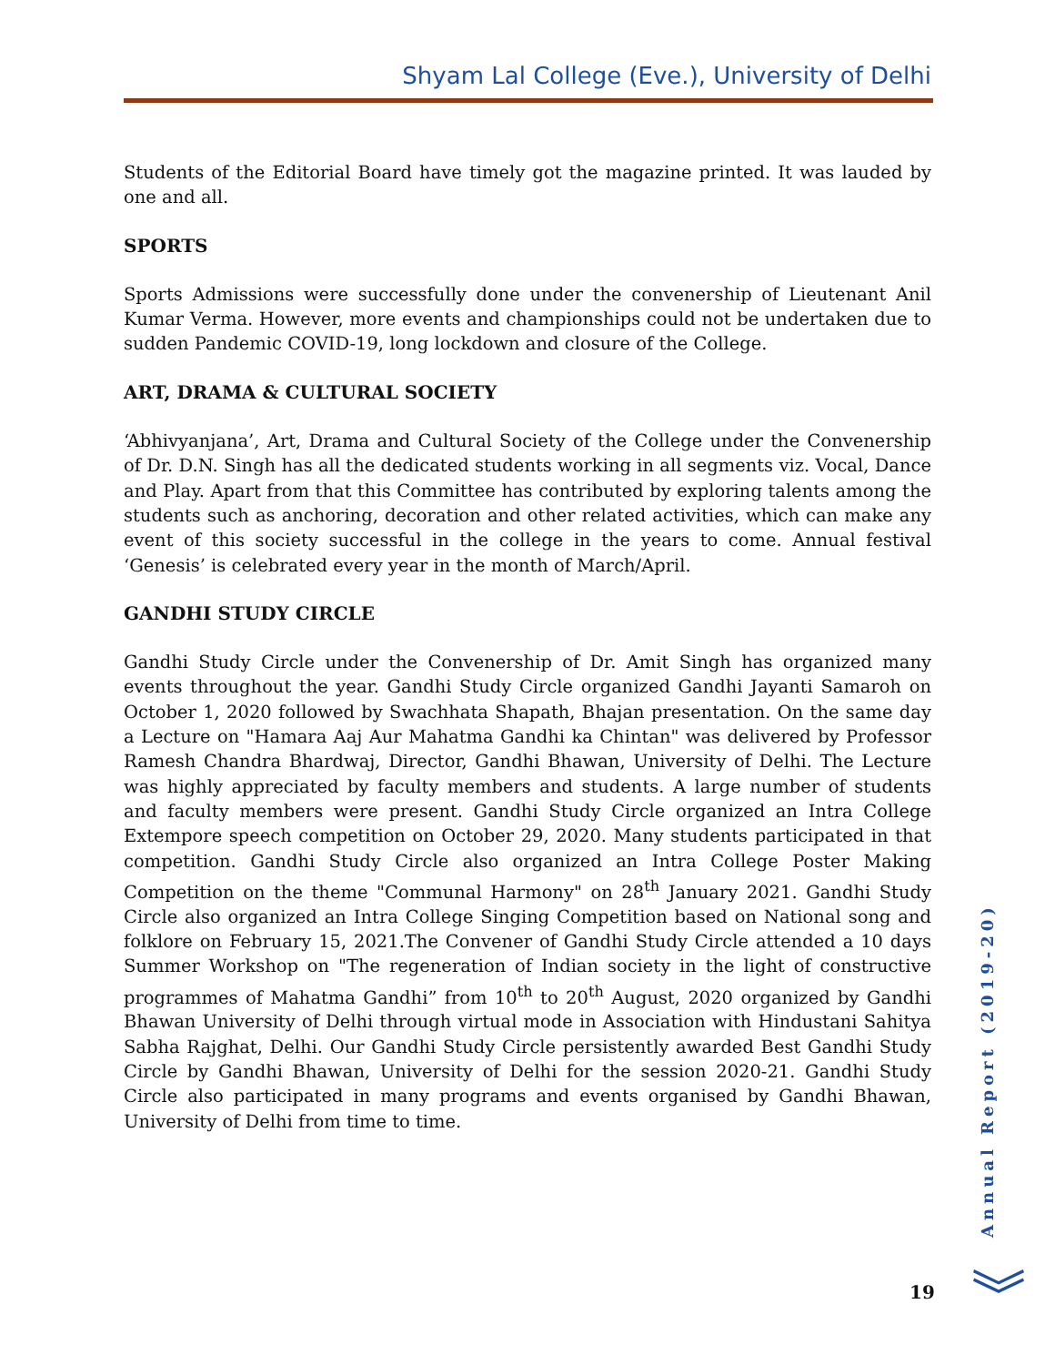Shyam Lal College (Eve.), University of Delhi
Students of the Editorial Board have timely got the magazine printed. It was lauded by one and all.
SPORTS
Sports Admissions were successfully done under the convenership of Lieutenant Anil Kumar Verma. However, more events and championships could not be undertaken due to sudden Pandemic COVID-19, long lockdown and closure of the College.
ART, DRAMA & CULTURAL SOCIETY
‘Abhivyanjana’, Art, Drama and Cultural Society of the College under the Convenership of Dr. D.N. Singh has all the dedicated students working in all segments viz. Vocal, Dance and Play. Apart from that this Committee has contributed by exploring talents among the students such as anchoring, decoration and other related activities, which can make any event of this society successful in the college in the years to come. Annual festival ‘Genesis’ is celebrated every year in the month of March/April.
GANDHI STUDY CIRCLE
Gandhi Study Circle under the Convenership of Dr. Amit Singh has organized many events throughout the year. Gandhi Study Circle organized Gandhi Jayanti Samaroh on October 1, 2020 followed by Swachhata Shapath, Bhajan presentation. On the same day a Lecture on "Hamara Aaj Aur Mahatma Gandhi ka Chintan" was delivered by Professor Ramesh Chandra Bhardwaj, Director, Gandhi Bhawan, University of Delhi. The Lecture was highly appreciated by faculty members and students. A large number of students and faculty members were present. Gandhi Study Circle organized an Intra College Extempore speech competition on October 29, 2020. Many students participated in that competition. Gandhi Study Circle also organized an Intra College Poster Making Competition on the theme "Communal Harmony" on 28<sup>th</sup> January 2021. Gandhi Study Circle also organized an Intra College Singing Competition based on National song and folklore on February 15, 2021.The Convener of Gandhi Study Circle attended a 10 days Summer Workshop on "The regeneration of Indian society in the light of constructive programmes of Mahatma Gandhi” from 10<sup>th</sup> to 20<sup>th</sup> August, 2020 organized by Gandhi Bhawan University of Delhi through virtual mode in Association with Hindustani Sahitya Sabha Rajghat, Delhi. Our Gandhi Study Circle persistently awarded Best Gandhi Study Circle by Gandhi Bhawan, University of Delhi for the session 2020-21. Gandhi Study Circle also participated in many programs and events organised by Gandhi Bhawan, University of Delhi from time to time.
Annual Report (2019-20)
19 ︾